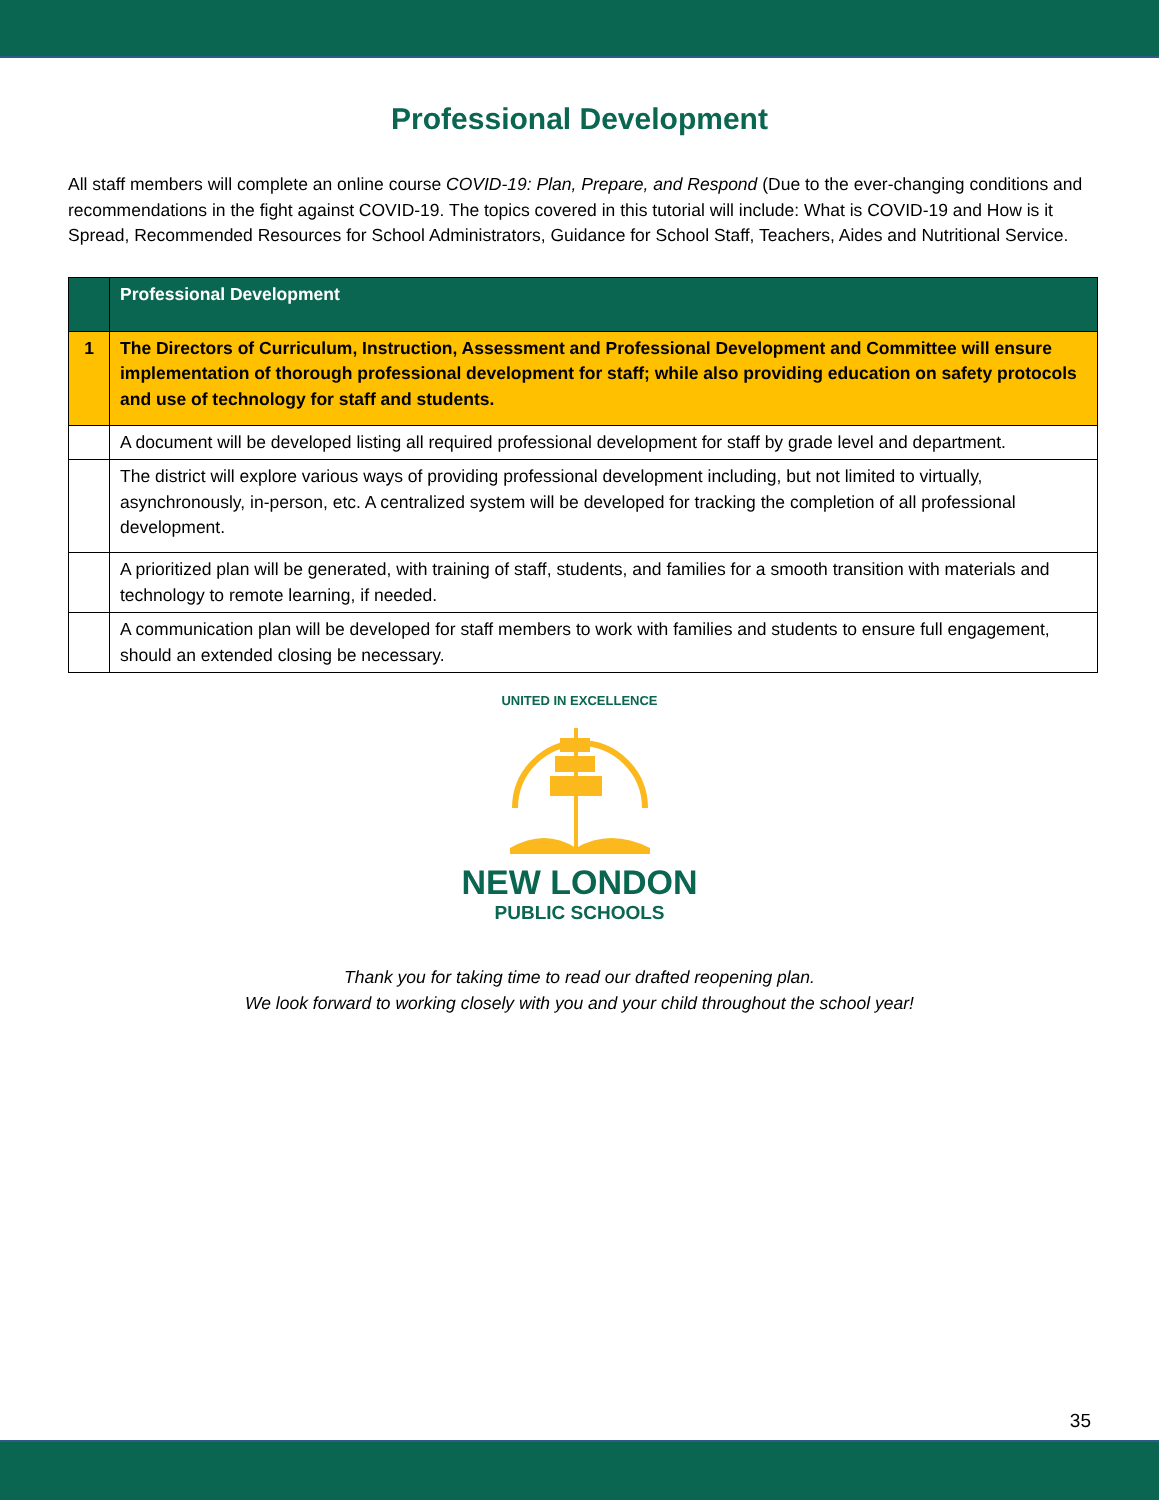Professional Development
All staff members will complete an online course COVID-19: Plan, Prepare, and Respond (Due to the ever-changing conditions and recommendations in the fight against COVID-19. The topics covered in this tutorial will include: What is COVID-19 and How is it Spread, Recommended Resources for School Administrators, Guidance for School Staff, Teachers, Aides and Nutritional Service.
| | Professional Development |
| --- | --- |
| 1 | The Directors of Curriculum, Instruction, Assessment and Professional Development and Committee will ensure implementation of thorough professional development for staff; while also providing education on safety protocols and use of technology for staff and students. |
| | A document will be developed listing all required professional development for staff by grade level and department. |
| | The district will explore various ways of providing professional development including, but not limited to virtually, asynchronously, in-person, etc. A centralized system will be developed for tracking the completion of all professional development. |
| | A prioritized plan will be generated, with training of staff, students, and families for a smooth transition with materials and technology to remote learning, if needed. |
| | A communication plan will be developed for staff members to work with families and students to ensure full engagement, should an extended closing be necessary. |
UNITED IN EXCELLENCE
NEW LONDON
PUBLIC SCHOOLS
Thank you for taking time to read our drafted reopening plan.
We look forward to working closely with you and your child throughout the school year!
35